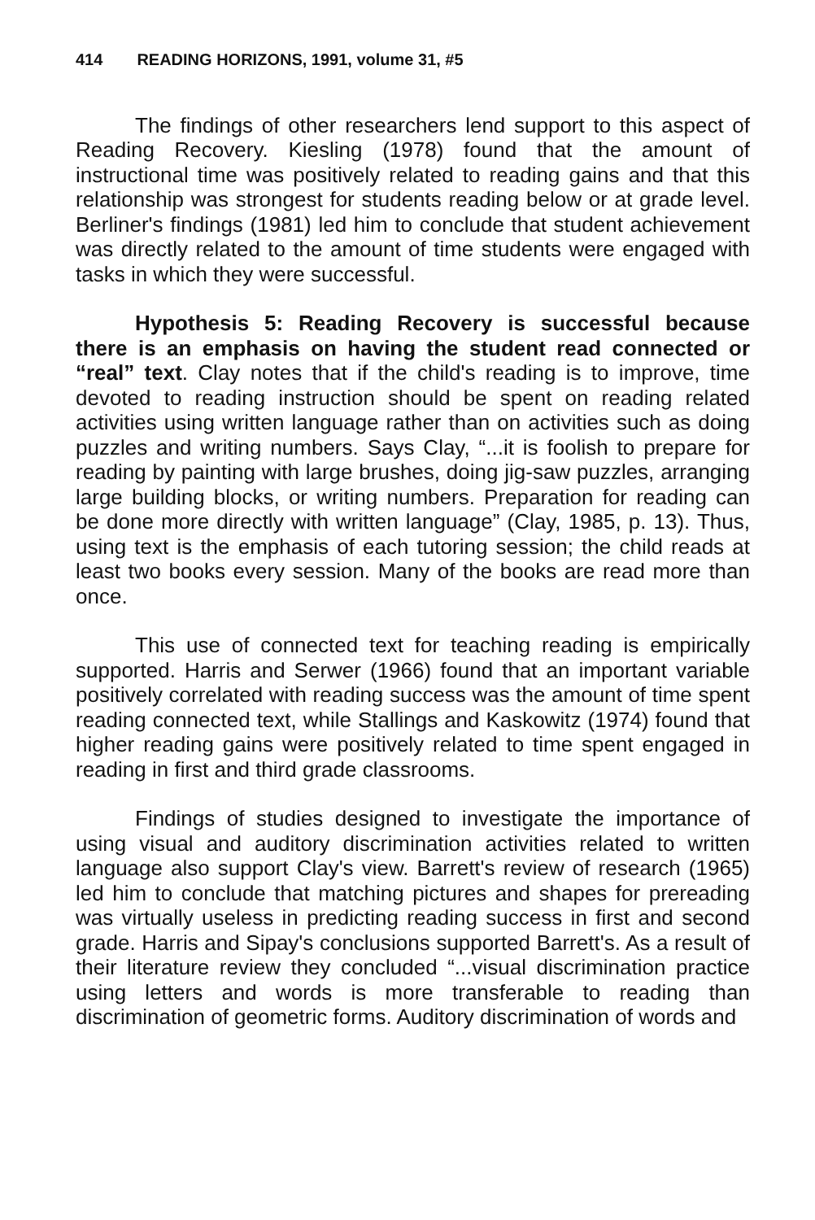414 READING HORIZONS, 1991, volume 31, #5
The findings of other researchers lend support to this aspect of Reading Recovery. Kiesling (1978) found that the amount of instructional time was positively related to reading gains and that this relationship was strongest for students reading below or at grade level. Berliner's findings (1981) led him to conclude that student achievement was directly related to the amount of time students were engaged with tasks in which they were successful.
Hypothesis 5: Reading Recovery is successful because there is an emphasis on having the student read connected or “real” text. Clay notes that if the child's reading is to improve, time devoted to reading instruction should be spent on reading related activities using written language rather than on activities such as doing puzzles and writing numbers. Says Clay, “...it is foolish to prepare for reading by painting with large brushes, doing jig-saw puzzles, arranging large building blocks, or writing numbers. Preparation for reading can be done more directly with written language” (Clay, 1985, p. 13). Thus, using text is the emphasis of each tutoring session; the child reads at least two books every session. Many of the books are read more than once.
This use of connected text for teaching reading is empirically supported. Harris and Serwer (1966) found that an important variable positively correlated with reading success was the amount of time spent reading connected text, while Stallings and Kaskowitz (1974) found that higher reading gains were positively related to time spent engaged in reading in first and third grade classrooms.
Findings of studies designed to investigate the importance of using visual and auditory discrimination activities related to written language also support Clay's view. Barrett's review of research (1965) led him to conclude that matching pictures and shapes for prereading was virtually useless in predicting reading success in first and second grade. Harris and Sipay's conclusions supported Barrett's. As a result of their literature review they concluded “...visual discrimination practice using letters and words is more transferable to reading than discrimination of geometric forms. Auditory discrimination of words and